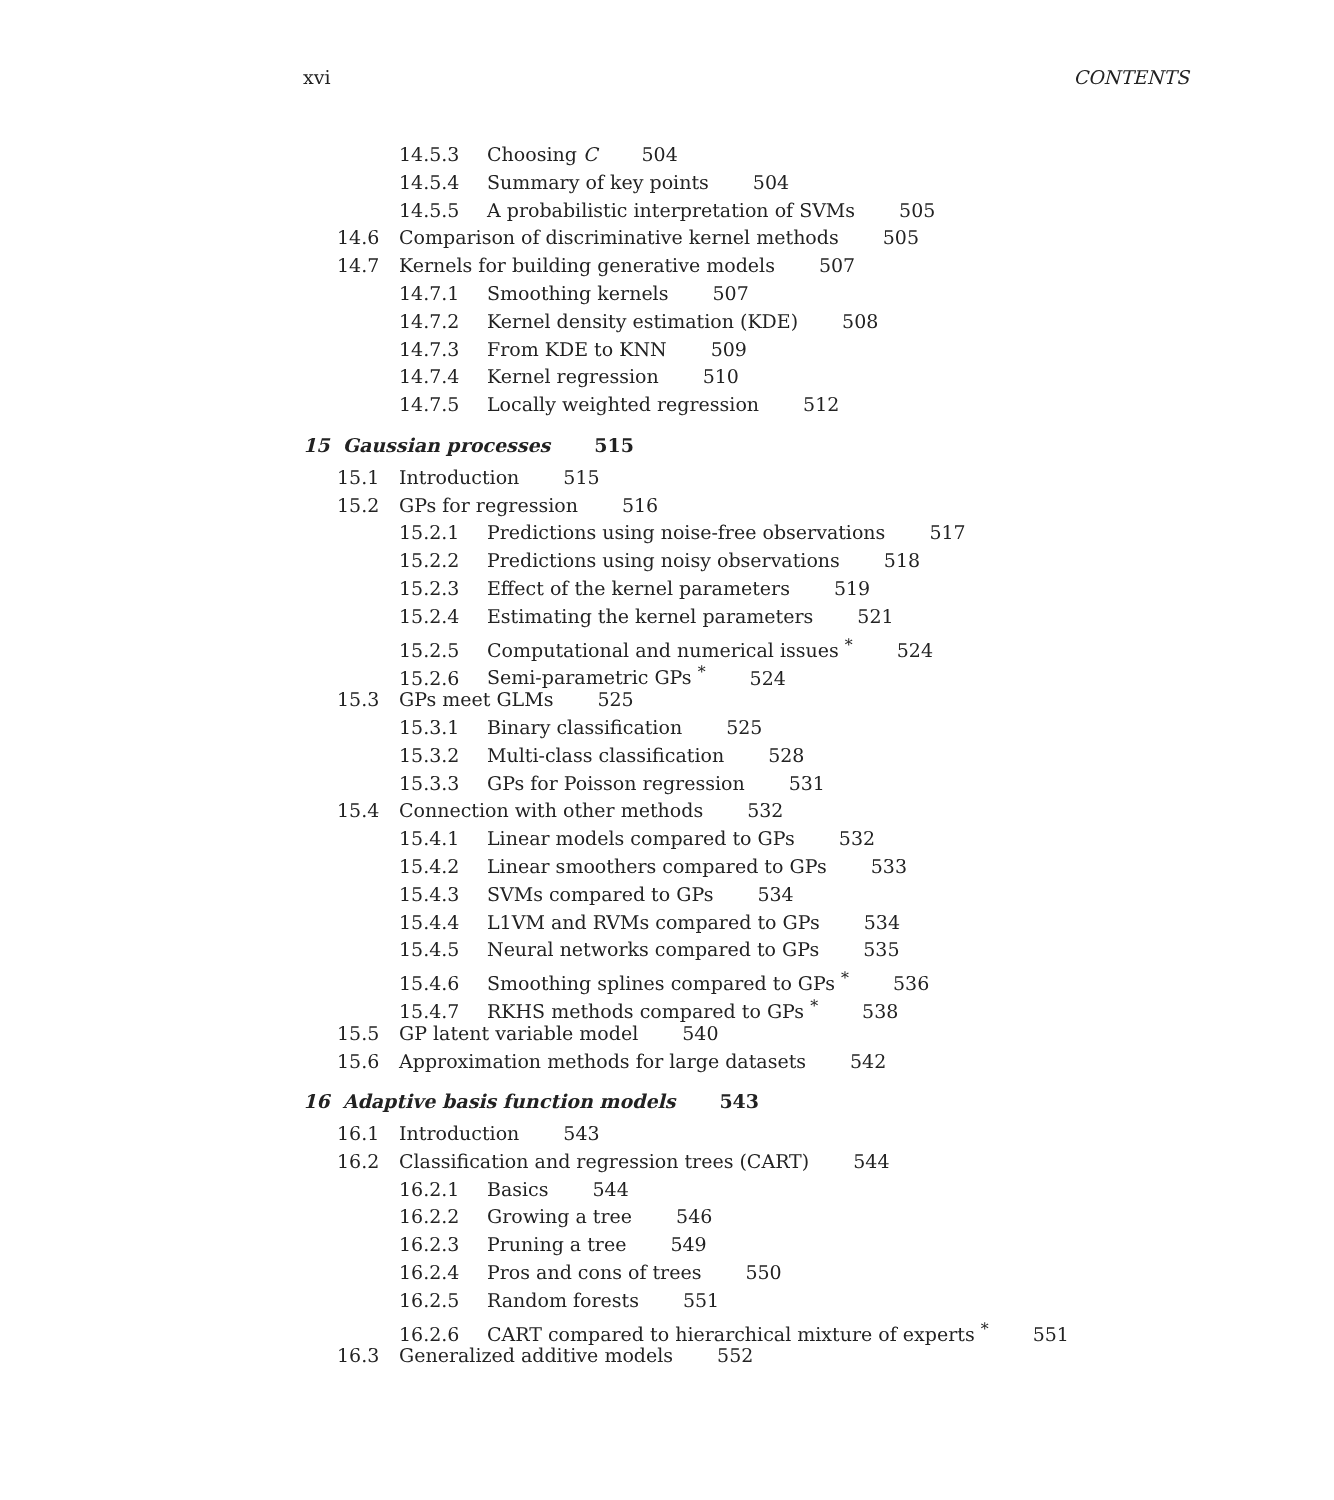xvi CONTENTS
14.5.3 Choosing C 504
14.5.4 Summary of key points 504
14.5.5 A probabilistic interpretation of SVMs 505
14.6 Comparison of discriminative kernel methods 505
14.7 Kernels for building generative models 507
14.7.1 Smoothing kernels 507
14.7.2 Kernel density estimation (KDE) 508
14.7.3 From KDE to KNN 509
14.7.4 Kernel regression 510
14.7.5 Locally weighted regression 512
15 Gaussian processes 515
15.1 Introduction 515
15.2 GPs for regression 516
15.2.1 Predictions using noise-free observations 517
15.2.2 Predictions using noisy observations 518
15.2.3 Effect of the kernel parameters 519
15.2.4 Estimating the kernel parameters 521
15.2.5 Computational and numerical issues <sup>*</sup> 524
15.2.6 Semi-parametric GPs <sup>*</sup> 524
15.3 GPs meet GLMs 525
15.3.1 Binary classification 525
15.3.2 Multi-class classification 528
15.3.3 GPs for Poisson regression 531
15.4 Connection with other methods 532
15.4.1 Linear models compared to GPs 532
15.4.2 Linear smoothers compared to GPs 533
15.4.3 SVMs compared to GPs 534
15.4.4 L1VM and RVMs compared to GPs 534
15.4.5 Neural networks compared to GPs 535
15.4.6 Smoothing splines compared to GPs <sup>*</sup> 536
15.4.7 RKHS methods compared to GPs <sup>*</sup> 538
15.5 GP latent variable model 540
15.6 Approximation methods for large datasets 542
16 Adaptive basis function models 543
16.1 Introduction 543
16.2 Classification and regression trees (CART) 544
16.2.1 Basics 544
16.2.2 Growing a tree 546
16.2.3 Pruning a tree 549
16.2.4 Pros and cons of trees 550
16.2.5 Random forests 551
16.2.6 CART compared to hierarchical mixture of experts <sup>*</sup> 551
16.3 Generalized additive models 552